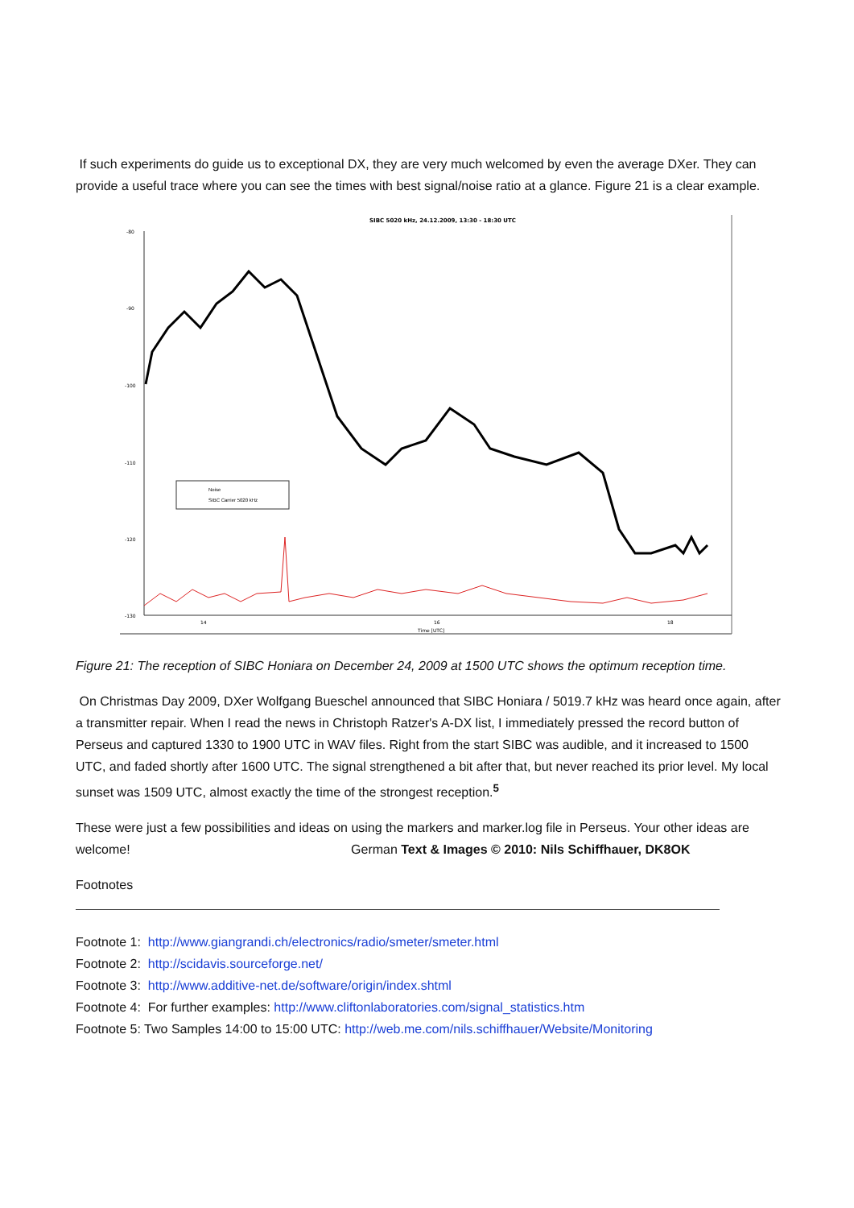If such experiments do guide us to exceptional DX, they are very much welcomed by even the average DXer. They can provide a useful trace where you can see the times with best signal/noise ratio at a glance. Figure 21 is a clear example.
SIBC 5020 kHz, 24.12.2009, 13:30 - 18:30 UTC
-80
-90
-100
-110
-120
-130
14
16
18
Time [UTC]
Noise
SIBC Carrier 5020 kHz
Figure 21: The reception of SIBC Honiara on December 24, 2009 at 1500 UTC shows the optimum reception time.
On Christmas Day 2009, DXer Wolfgang Bueschel announced that SIBC Honiara / 5019.7 kHz was heard once again, after a transmitter repair. When I read the news in Christoph Ratzer's A-DX list, I immediately pressed the record button of Perseus and captured 1330 to 1900 UTC in WAV files. Right from the start SIBC was audible, and it increased to 1500 UTC, and faded shortly after 1600 UTC. The signal strengthened a bit after that, but never reached its prior level. My local sunset was 1509 UTC, almost exactly the time of the strongest reception.<sup>5</sup>
These were just a few possibilities and ideas on using the markers and marker.log file in Perseus. Your other ideas are welcome! German Text & Images © 2010: Nils Schiffhauer, DK8OK
Footnotes
Footnote 1: http://www.giangrandi.ch/electronics/radio/smeter/smeter.html
Footnote 2: http://scidavis.sourceforge.net/
Footnote 3: http://www.additive-net.de/software/origin/index.shtml
Footnote 4: For further examples: http://www.cliftonlaboratories.com/signal_statistics.htm
Footnote 5: Two Samples 14:00 to 15:00 UTC: http://web.me.com/nils.schiffhauer/Website/Monitoring